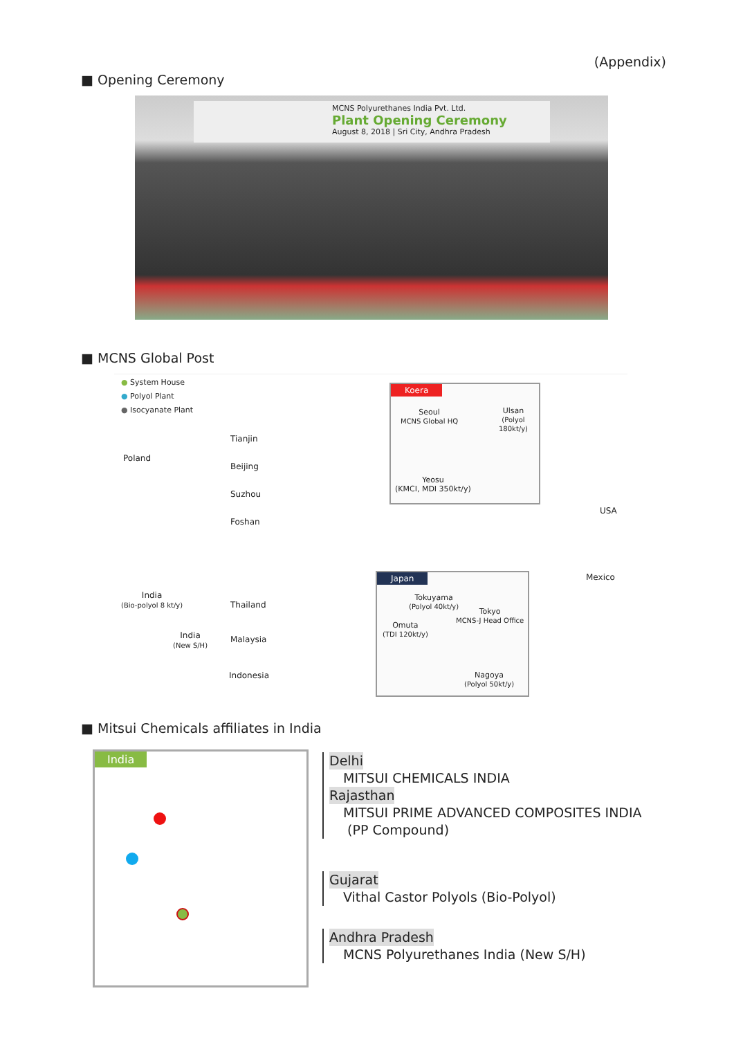(Appendix)
■ Opening Ceremony
MCNS Polyurethanes India Pvt. Ltd.
Plant Opening Ceremony
August 8, 2018 | Sri City, Andhra Pradesh
■ MCNS Global Post
● System House
● Polyol Plant
● Isocyanate Plant
Tianjin
Beijing
Suzhou
Foshan
Poland
India
(Bio-polyol 8 kt/y)
Thailand
India
(New S/H)
Malaysia
Indonesia
USA
Mexico
Koera
Seoul
MCNS Global HQ
Ulsan
(Polyol 180kt/y)
Yeosu
(KMCI, MDI 350kt/y)
Japan
Tokuyama
(Polyol 40kt/y)
Tokyo
MCNS-J Head Office
Omuta
(TDI 120kt/y)
Nagoya
(Polyol 50kt/y)
■ Mitsui Chemicals affiliates in India
India
Delhi
MITSUI CHEMICALS INDIA
Rajasthan
MITSUI PRIME ADVANCED COMPOSITES INDIA
(PP Compound)
Gujarat
Vithal Castor Polyols (Bio-Polyol)
Andhra Pradesh
MCNS Polyurethanes India (New S/H)